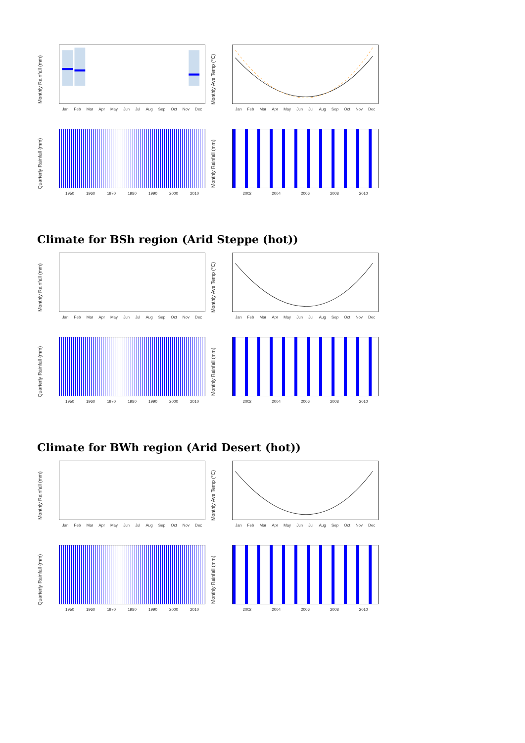Monthly Rainfall (mm)
Jan Feb Mar Apr May Jun Jul Aug Sep Oct Nov Dec
Monthly Ave Temp (°C)
Jan Feb Mar Apr May Jun Jul Aug Sep Oct Nov Dec
Quarterly Rainfall (mm)
1950 1960 1970 1980 1990 2000 2010
Monthly Rainfall (mm)
2002 2004 2006 2008 2010
Climate for BSh region (Arid Steppe (hot))
Monthly Rainfall (mm)
Jan Feb Mar Apr May Jun Jul Aug Sep Oct Nov Dec
Monthly Ave Temp (°C)
Jan Feb Mar Apr May Jun Jul Aug Sep Oct Nov Dec
Quarterly Rainfall (mm)
1950 1960 1970 1980 1990 2000 2010
Monthly Rainfall (mm)
2002 2004 2006 2008 2010
Climate for BWh region (Arid Desert (hot))
Monthly Rainfall (mm)
Jan Feb Mar Apr May Jun Jul Aug Sep Oct Nov Dec
Monthly Ave Temp (°C)
Jan Feb Mar Apr May Jun Jul Aug Sep Oct Nov Dec
Quarterly Rainfall (mm)
1950 1960 1970 1980 1990 2000 2010
Monthly Rainfall (mm)
2002 2004 2006 2008 2010